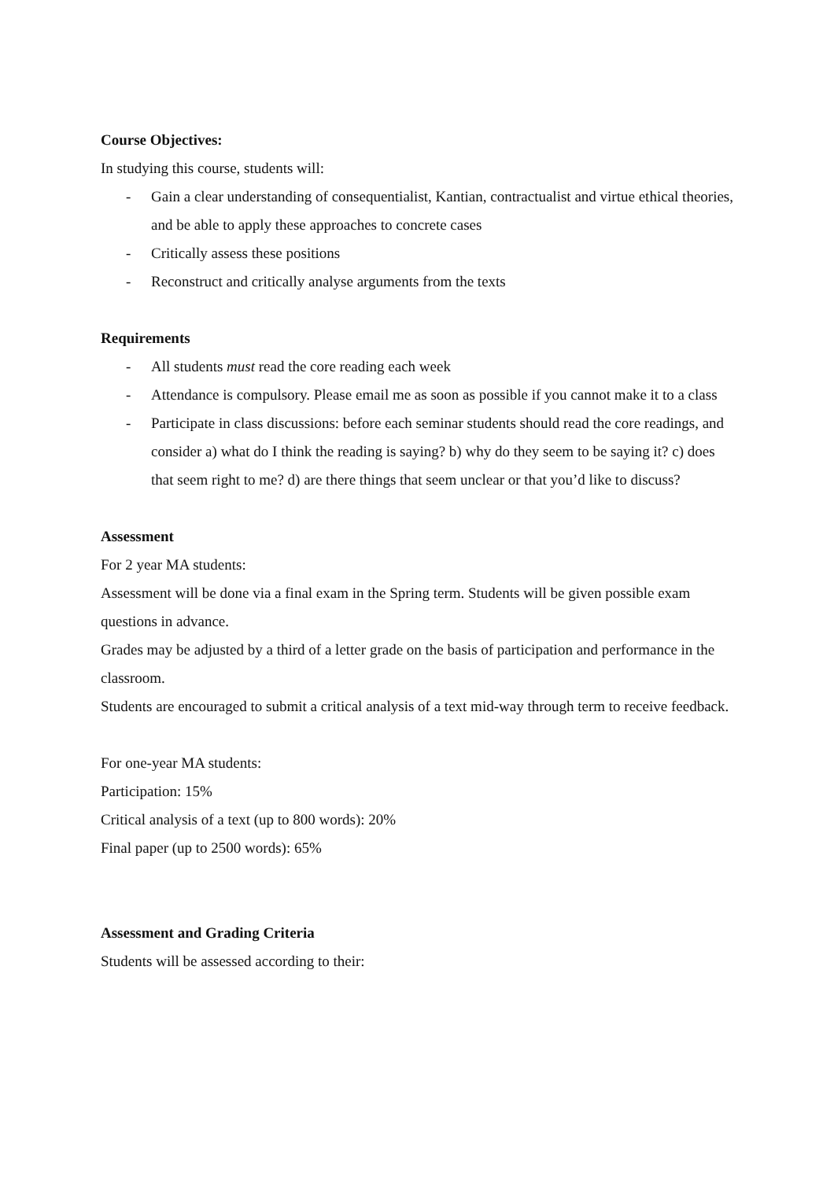Course Objectives:
In studying this course, students will:
- Gain a clear understanding of consequentialist, Kantian, contractualist and virtue ethical theories, and be able to apply these approaches to concrete cases
- Critically assess these positions
- Reconstruct and critically analyse arguments from the texts
Requirements
- All students must read the core reading each week
- Attendance is compulsory. Please email me as soon as possible if you cannot make it to a class
- Participate in class discussions: before each seminar students should read the core readings, and consider a) what do I think the reading is saying? b) why do they seem to be saying it? c) does that seem right to me? d) are there things that seem unclear or that you’d like to discuss?
Assessment
For 2 year MA students:
Assessment will be done via a final exam in the Spring term. Students will be given possible exam questions in advance.
Grades may be adjusted by a third of a letter grade on the basis of participation and performance in the classroom.
Students are encouraged to submit a critical analysis of a text mid-way through term to receive feedback.
For one-year MA students:
Participation: 15%
Critical analysis of a text (up to 800 words): 20%
Final paper (up to 2500 words): 65%
Assessment and Grading Criteria
Students will be assessed according to their: